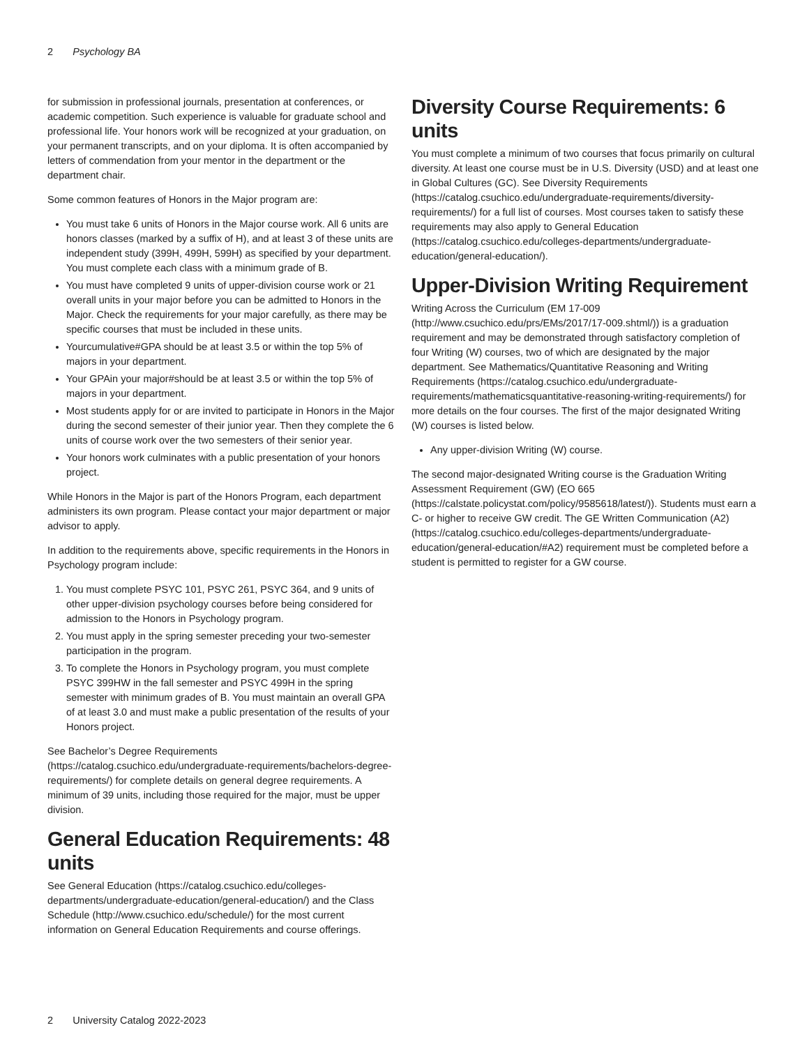2 Psychology BA
for submission in professional journals, presentation at conferences, or academic competition. Such experience is valuable for graduate school and professional life. Your honors work will be recognized at your graduation, on your permanent transcripts, and on your diploma. It is often accompanied by letters of commendation from your mentor in the department or the department chair.
Some common features of Honors in the Major program are:
You must take 6 units of Honors in the Major course work. All 6 units are honors classes (marked by a suffix of H), and at least 3 of these units are independent study (399H, 499H, 599H) as specified by your department. You must complete each class with a minimum grade of B.
You must have completed 9 units of upper-division course work or 21 overall units in your major before you can be admitted to Honors in the Major. Check the requirements for your major carefully, as there may be specific courses that must be included in these units.
Yourcumulative#GPA should be at least 3.5 or within the top 5% of majors in your department.
Your GPAin your major#should be at least 3.5 or within the top 5% of majors in your department.
Most students apply for or are invited to participate in Honors in the Major during the second semester of their junior year. Then they complete the 6 units of course work over the two semesters of their senior year.
Your honors work culminates with a public presentation of your honors project.
While Honors in the Major is part of the Honors Program, each department administers its own program. Please contact your major department or major advisor to apply.
In addition to the requirements above, specific requirements in the Honors in Psychology program include:
1. You must complete PSYC 101, PSYC 261, PSYC 364, and 9 units of other upper-division psychology courses before being considered for admission to the Honors in Psychology program.
2. You must apply in the spring semester preceding your two-semester participation in the program.
3. To complete the Honors in Psychology program, you must complete PSYC 399HW in the fall semester and PSYC 499H in the spring semester with minimum grades of B. You must maintain an overall GPA of at least 3.0 and must make a public presentation of the results of your Honors project.
See Bachelor’s Degree Requirements (https://catalog.csuchico.edu/undergraduate-requirements/bachelors-degree-requirements/) for complete details on general degree requirements. A minimum of 39 units, including those required for the major, must be upper division.
General Education Requirements: 48 units
See General Education (https://catalog.csuchico.edu/colleges-departments/undergraduate-education/general-education/) and the Class Schedule (http://www.csuchico.edu/schedule/) for the most current information on General Education Requirements and course offerings.
Diversity Course Requirements: 6 units
You must complete a minimum of two courses that focus primarily on cultural diversity. At least one course must be in U.S. Diversity (USD) and at least one in Global Cultures (GC). See Diversity Requirements (https://catalog.csuchico.edu/undergraduate-requirements/diversity-requirements/) for a full list of courses. Most courses taken to satisfy these requirements may also apply to General Education (https://catalog.csuchico.edu/colleges-departments/undergraduate-education/general-education/).
Upper-Division Writing Requirement
Writing Across the Curriculum (EM 17-009 (http://www.csuchico.edu/prs/EMs/2017/17-009.shtml/)) is a graduation requirement and may be demonstrated through satisfactory completion of four Writing (W) courses, two of which are designated by the major department. See Mathematics/Quantitative Reasoning and Writing Requirements (https://catalog.csuchico.edu/undergraduate-requirements/mathematicsquantitative-reasoning-writing-requirements/) for more details on the four courses. The first of the major designated Writing (W) courses is listed below.
Any upper-division Writing (W) course.
The second major-designated Writing course is the Graduation Writing Assessment Requirement (GW) (EO 665 (https://calstate.policystat.com/policy/9585618/latest/)). Students must earn a C- or higher to receive GW credit. The GE Written Communication (A2) (https://catalog.csuchico.edu/colleges-departments/undergraduate-education/general-education/#A2) requirement must be completed before a student is permitted to register for a GW course.
2 University Catalog 2022-2023